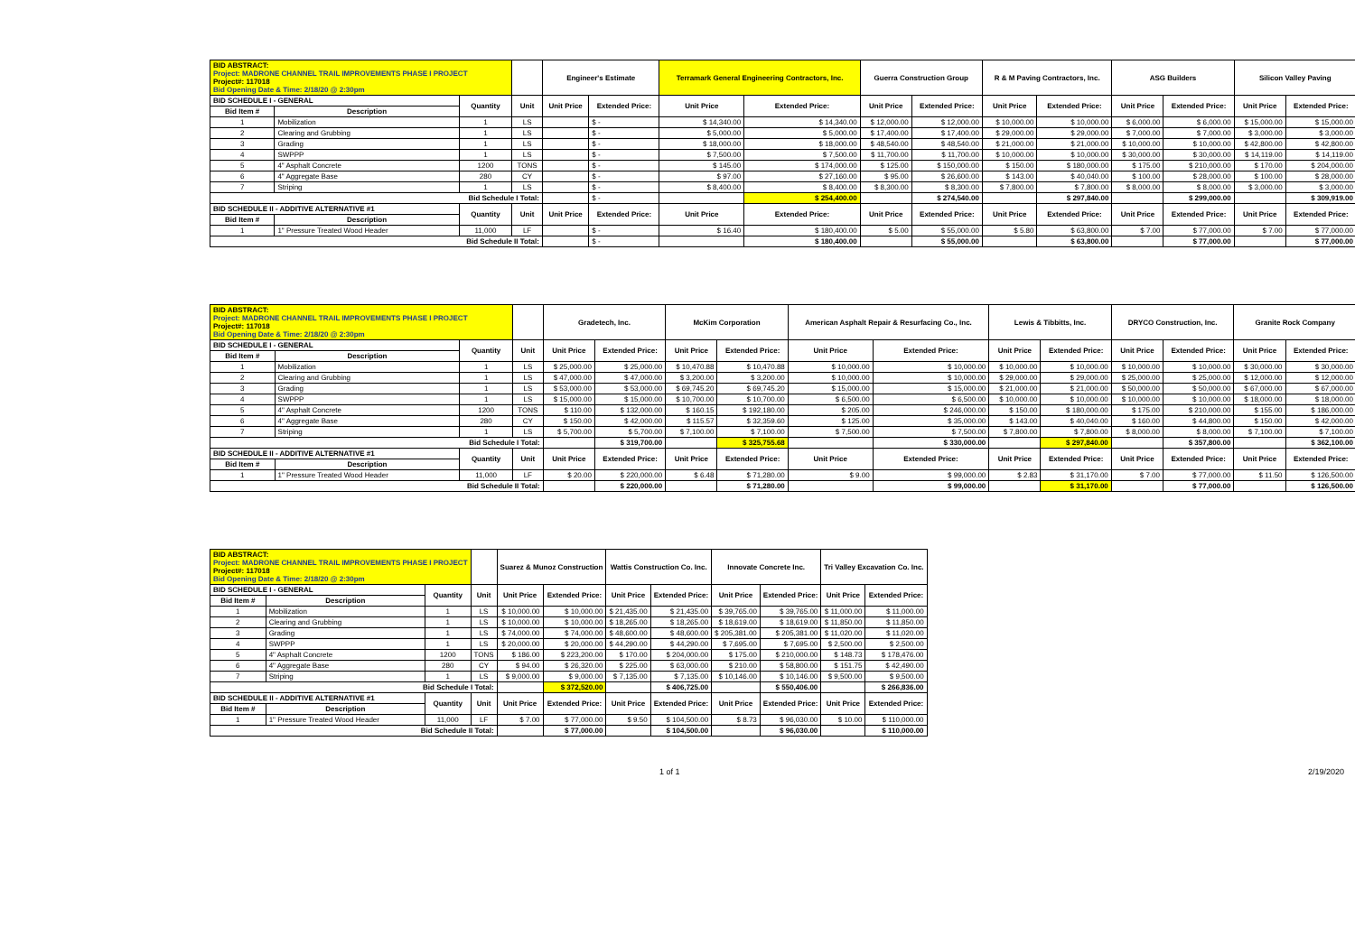| BID ABSTRACT: Project: MADRONE CHANNEL TRAIL IMPROVEMENTS PHASE I PROJECT Project#: 117018 Bid Opening Date & Time: 2/18/20 @ 2:30pm | | | | Engineer's Estimate | | Terramark General Engineering Contractors, Inc. | | Guerra Construction Group | | R & M Paving Contractors, Inc. | | ASG Builders | | Silicon Valley Paving | |
| --- | --- | --- | --- | --- | --- | --- | --- | --- | --- | --- | --- | --- | --- | --- | --- |
| BID SCHEDULE I - GENERAL | | Quantity | Unit | Unit Price | Extended Price: | Unit Price | Extended Price: | Unit Price | Extended Price: | Unit Price | Extended Price: | Unit Price | Extended Price: | Unit Price | Extended Price: |
| Bid Item # | Description | | | | | | | | | | | | | | |
| 1 | Mobilization | 1 | LS | | $ - | $ 14,340.00 | $ 14,340.00 | $ 12,000.00 | $ 12,000.00 | $ 10,000.00 | $ 10,000.00 | $ 6,000.00 | $ 6,000.00 | $ 15,000.00 | $ 15,000.00 |
| 2 | Clearing and Grubbing | 1 | LS | | $ - | $ 5,000.00 | $ 5,000.00 | $ 17,400.00 | $ 17,400.00 | $ 29,000.00 | $ 29,000.00 | $ 7,000.00 | $ 7,000.00 | $ 3,000.00 | $ 3,000.00 |
| 3 | Grading | 1 | LS | | $ - | $ 18,000.00 | $ 18,000.00 | $ 48,540.00 | $ 48,540.00 | $ 21,000.00 | $ 21,000.00 | $ 10,000.00 | $ 10,000.00 | $ 42,800.00 | $ 42,800.00 |
| 4 | SWPPP | 1 | LS | | $ - | $ 7,500.00 | $ 7,500.00 | $ 11,700.00 | $ 11,700.00 | $ 10,000.00 | $ 10,000.00 | $ 30,000.00 | $ 30,000.00 | $ 14,119.00 | $ 14,119.00 |
| 5 | 4" Asphalt Concrete | 1200 | TONS | | $ - | $ 145.00 | $ 174,000.00 | $ 125.00 | $ 150,000.00 | $ 150.00 | $ 180,000.00 | $ 175.00 | $ 210,000.00 | $ 170.00 | $ 204,000.00 |
| 6 | 4" Aggregate Base | 280 | CY | | $ - | $ 97.00 | $ 27,160.00 | $ 95.00 | $ 26,600.00 | $ 143.00 | $ 40,040.00 | $ 100.00 | $ 28,000.00 | $ 100.00 | $ 28,000.00 |
| 7 | Striping | 1 | LS | | $ - | $ 8,400.00 | $ 8,400.00 | $ 8,300.00 | $ 8,300.00 | $ 7,800.00 | $ 7,800.00 | $ 8,000.00 | $ 8,000.00 | $ 3,000.00 | $ 3,000.00 |
| Bid Schedule I Total: | | | | | $ - | | $ 254,400.00 | | $ 274,540.00 | | $ 297,840.00 | | $ 299,000.00 | | $ 309,919.00 |
| BID SCHEDULE II - ADDITIVE ALTERNATIVE #1 | | Quantity | Unit | Unit Price | Extended Price: | Unit Price | Extended Price: | Unit Price | Extended Price: | Unit Price | Extended Price: | Unit Price | Extended Price: | Unit Price | Extended Price: |
| Bid Item # | Description | | | | | | | | | | | | | | |
| 1 | 1" Pressure Treated Wood Header | 11,000 | LF | | $ - | $ 16.40 | $ 180,400.00 | $ 5.00 | $ 55,000.00 | $ 5.80 | $ 63,800.00 | $ 7.00 | $ 77,000.00 | $ 7.00 | $ 77,000.00 |
| Bid Schedule II Total: | | | | | $ - | | $ 180,400.00 | | $ 55,000.00 | | $ 63,800.00 | | $ 77,000.00 | | $ 77,000.00 |
| BID ABSTRACT: Project: MADRONE CHANNEL TRAIL IMPROVEMENTS PHASE I PROJECT Project#: 117018 Bid Opening Date & Time: 2/18/20 @ 2:30pm | | | | Gradetech, Inc. | | McKim Corporation | | American Asphalt Repair & Resurfacing Co., Inc. | | Lewis & Tibbitts, Inc. | | DRYCO Construction, Inc. | | Granite Rock Company | |
| --- | --- | --- | --- | --- | --- | --- | --- | --- | --- | --- | --- | --- | --- | --- | --- |
| BID SCHEDULE I - GENERAL | | Quantity | Unit | Unit Price | Extended Price: | Unit Price | Extended Price: | Unit Price | Extended Price: | Unit Price | Extended Price: | Unit Price | Extended Price: | Unit Price | Extended Price: |
| Bid Item # | Description | | | | | | | | | | | | | | |
| 1 | Mobilization | 1 | LS | $ 25,000.00 | $ 25,000.00 | $ 10,470.88 | $ 10,470.88 | $ 10,000.00 | $ 10,000.00 | $ 10,000.00 | $ 10,000.00 | $ 10,000.00 | $ 10,000.00 | $ 30,000.00 | $ 30,000.00 |
| 2 | Clearing and Grubbing | 1 | LS | $ 47,000.00 | $ 47,000.00 | $ 3,200.00 | $ 3,200.00 | $ 10,000.00 | $ 10,000.00 | $ 29,000.00 | $ 29,000.00 | $ 25,000.00 | $ 25,000.00 | $ 12,000.00 | $ 12,000.00 |
| 3 | Grading | 1 | LS | $ 53,000.00 | $ 53,000.00 | $ 69,745.20 | $ 69,745.20 | $ 15,000.00 | $ 15,000.00 | $ 21,000.00 | $ 21,000.00 | $ 50,000.00 | $ 50,000.00 | $ 67,000.00 | $ 67,000.00 |
| 4 | SWPPP | 1 | LS | $ 15,000.00 | $ 15,000.00 | $ 10,700.00 | $ 10,700.00 | $ 6,500.00 | $ 6,500.00 | $ 10,000.00 | $ 10,000.00 | $ 10,000.00 | $ 10,000.00 | $ 18,000.00 | $ 18,000.00 |
| 5 | 4" Asphalt Concrete | 1200 | TONS | $ 110.00 | $ 132,000.00 | $ 160.15 | $ 192,180.00 | $ 205.00 | $ 246,000.00 | $ 150.00 | $ 180,000.00 | $ 175.00 | $ 210,000.00 | $ 155.00 | $ 186,000.00 |
| 6 | 4" Aggregate Base | 280 | CY | $ 150.00 | $ 42,000.00 | $ 115.57 | $ 32,359.60 | $ 125.00 | $ 35,000.00 | $ 143.00 | $ 40,040.00 | $ 160.00 | $ 44,800.00 | $ 150.00 | $ 42,000.00 |
| 7 | Striping | 1 | LS | $ 5,700.00 | $ 5,700.00 | $ 7,100.00 | $ 7,100.00 | $ 7,500.00 | $ 7,500.00 | $ 7,800.00 | $ 7,800.00 | $ 8,000.00 | $ 8,000.00 | $ 7,100.00 | $ 7,100.00 |
| Bid Schedule I Total: | | | | | $ 319,700.00 | | $ 325,755.68 | | $ 330,000.00 | | $ 297,840.00 | | $ 357,800.00 | | $ 362,100.00 |
| BID SCHEDULE II - ADDITIVE ALTERNATIVE #1 | | Quantity | Unit | Unit Price | Extended Price: | Unit Price | Extended Price: | Unit Price | Extended Price: | Unit Price | Extended Price: | Unit Price | Extended Price: | Unit Price | Extended Price: |
| Bid Item # | Description | | | | | | | | | | | | | | |
| 1 | 1" Pressure Treated Wood Header | 11,000 | LF | $ 20.00 | $ 220,000.00 | $ 6.48 | $ 71,280.00 | $ 9.00 | $ 99,000.00 | $ 2.83 | $ 31,170.00 | $ 7.00 | $ 77,000.00 | $ 11.50 | $ 126,500.00 |
| Bid Schedule II Total: | | | | | $ 220,000.00 | | $ 71,280.00 | | $ 99,000.00 | | $ 31,170.00 | | $ 77,000.00 | | $ 126,500.00 |
| BID ABSTRACT: Project: MADRONE CHANNEL TRAIL IMPROVEMENTS PHASE I PROJECT Project#: 117018 Bid Opening Date & Time: 2/18/20 @ 2:30pm | | | | Suarez & Munoz Construction | | Wattis Construction Co. Inc. | | Innovate Concrete Inc. | | Tri Valley Excavation Co. Inc. | |
| --- | --- | --- | --- | --- | --- | --- | --- | --- | --- | --- | --- |
| BID SCHEDULE I - GENERAL | | Quantity | Unit | Unit Price | Extended Price: | Unit Price | Extended Price: | Unit Price | Extended Price: | Unit Price | Extended Price: |
| Bid Item # | Description | | | | | | | | | | |
| 1 | Mobilization | 1 | LS | $ 10,000.00 | $ 10,000.00 | $ 21,435.00 | $ 21,435.00 | $ 39,765.00 | $ 39,765.00 | $ 11,000.00 | $ 11,000.00 |
| 2 | Clearing and Grubbing | 1 | LS | $ 10,000.00 | $ 10,000.00 | $ 18,265.00 | $ 18,265.00 | $ 18,619.00 | $ 18,619.00 | $ 11,850.00 | $ 11,850.00 |
| 3 | Grading | 1 | LS | $ 74,000.00 | $ 74,000.00 | $ 48,600.00 | $ 48,600.00 | $ 205,381.00 | $ 205,381.00 | $ 11,020.00 | $ 11,020.00 |
| 4 | SWPPP | 1 | LS | $ 20,000.00 | $ 20,000.00 | $ 44,290.00 | $ 44,290.00 | $ 7,695.00 | $ 7,695.00 | $ 2,500.00 | $ 2,500.00 |
| 5 | 4" Asphalt Concrete | 1200 | TONS | $ 186.00 | $ 223,200.00 | $ 170.00 | $ 204,000.00 | $ 175.00 | $ 210,000.00 | $ 148.73 | $ 178,476.00 |
| 6 | 4" Aggregate Base | 280 | CY | $ 94.00 | $ 26,320.00 | $ 225.00 | $ 63,000.00 | $ 210.00 | $ 58,800.00 | $ 151.75 | $ 42,490.00 |
| 7 | Striping | 1 | LS | $ 9,000.00 | $ 9,000.00 | $ 7,135.00 | $ 7,135.00 | $ 10,146.00 | $ 10,146.00 | $ 9,500.00 | $ 9,500.00 |
| Bid Schedule I Total: | | | | | $ 372,520.00 | | $ 406,725.00 | | $ 550,406.00 | | $ 266,836.00 |
| BID SCHEDULE II - ADDITIVE ALTERNATIVE #1 | | Quantity | Unit | Unit Price | Extended Price: | Unit Price | Extended Price: | Unit Price | Extended Price: | Unit Price | Extended Price: |
| Bid Item # | Description | | | | | | | | | | |
| 1 | 1" Pressure Treated Wood Header | 11,000 | LF | $ 7.00 | $ 77,000.00 | $ 9.50 | $ 104,500.00 | $ 8.73 | $ 96,030.00 | $ 10.00 | $ 110,000.00 |
| Bid Schedule II Total: | | | | | $ 77,000.00 | | $ 104,500.00 | | $ 96,030.00 | | $ 110,000.00 |
1 of 1 2/19/2020